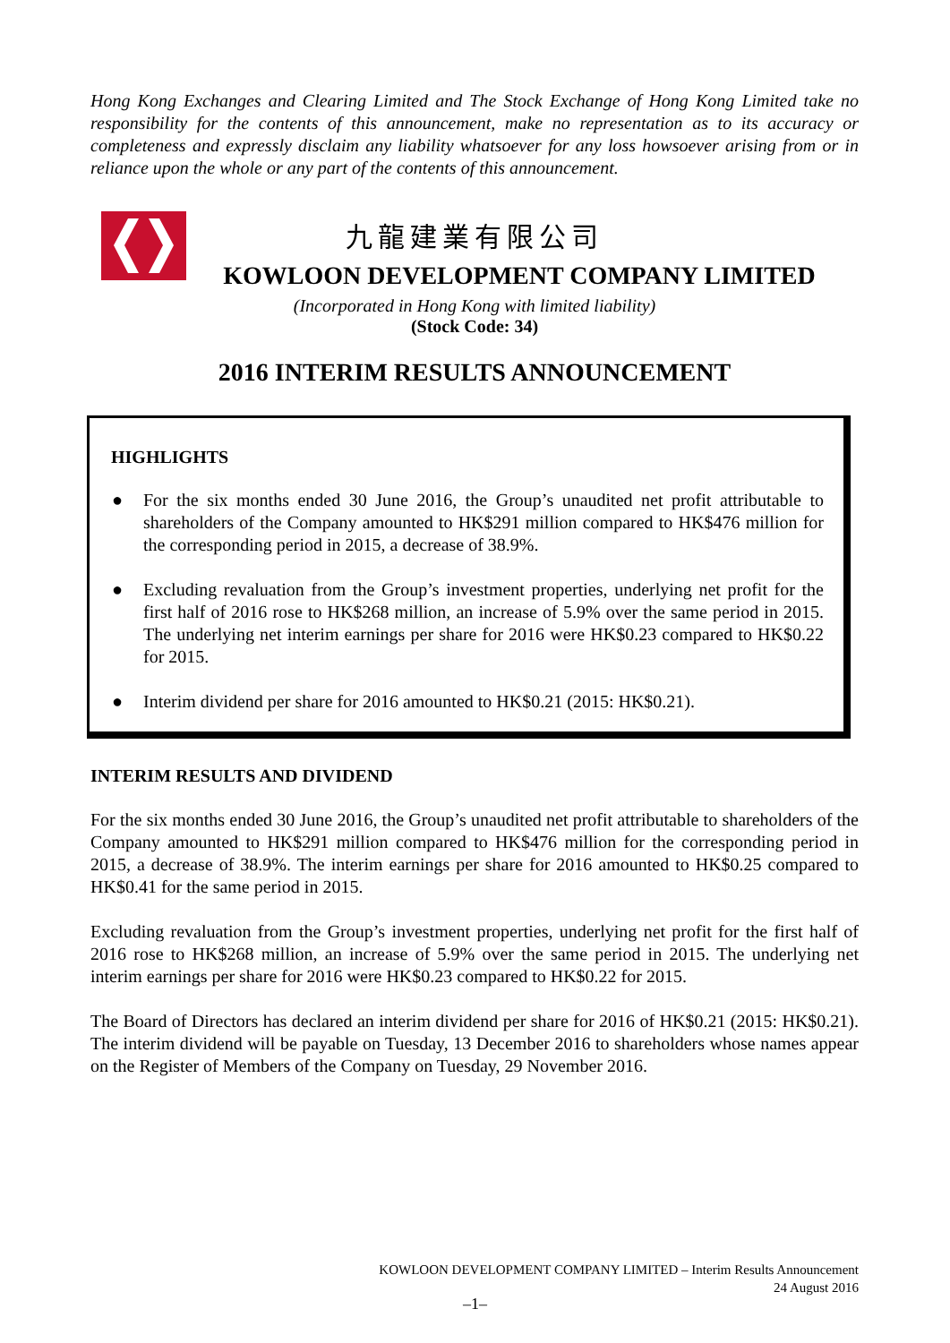Hong Kong Exchanges and Clearing Limited and The Stock Exchange of Hong Kong Limited take no responsibility for the contents of this announcement, make no representation as to its accuracy or completeness and expressly disclaim any liability whatsoever for any loss howsoever arising from or in reliance upon the whole or any part of the contents of this announcement.
九龍建業有限公司
KOWLOON DEVELOPMENT COMPANY LIMITED
(Incorporated in Hong Kong with limited liability)
(Stock Code: 34)
2016 INTERIM RESULTS ANNOUNCEMENT
HIGHLIGHTS
● For the six months ended 30 June 2016, the Group’s unaudited net profit attributable to shareholders of the Company amounted to HK$291 million compared to HK$476 million for the corresponding period in 2015, a decrease of 38.9%.
● Excluding revaluation from the Group’s investment properties, underlying net profit for the first half of 2016 rose to HK$268 million, an increase of 5.9% over the same period in 2015. The underlying net interim earnings per share for 2016 were HK$0.23 compared to HK$0.22 for 2015.
● Interim dividend per share for 2016 amounted to HK$0.21 (2015: HK$0.21).
INTERIM RESULTS AND DIVIDEND
For the six months ended 30 June 2016, the Group’s unaudited net profit attributable to shareholders of the Company amounted to HK$291 million compared to HK$476 million for the corresponding period in 2015, a decrease of 38.9%. The interim earnings per share for 2016 amounted to HK$0.25 compared to HK$0.41 for the same period in 2015.
Excluding revaluation from the Group’s investment properties, underlying net profit for the first half of 2016 rose to HK$268 million, an increase of 5.9% over the same period in 2015. The underlying net interim earnings per share for 2016 were HK$0.23 compared to HK$0.22 for 2015.
The Board of Directors has declared an interim dividend per share for 2016 of HK$0.21 (2015: HK$0.21). The interim dividend will be payable on Tuesday, 13 December 2016 to shareholders whose names appear on the Register of Members of the Company on Tuesday, 29 November 2016.
KOWLOON DEVELOPMENT COMPANY LIMITED – Interim Results Announcement
24 August 2016
–1–